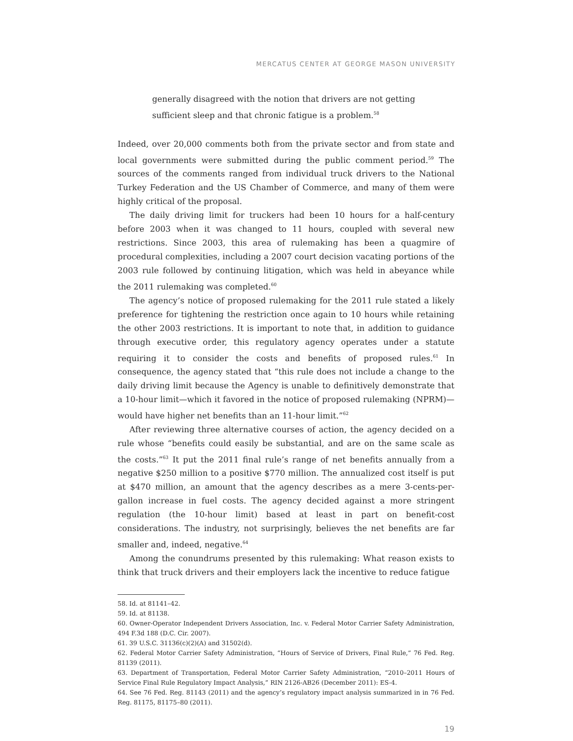MERCATUS CENTER AT GEORGE MASON UNIVERSITY
generally disagreed with the notion that drivers are not getting sufficient sleep and that chronic fatigue is a problem.<sup>58</sup>
Indeed, over 20,000 comments both from the private sector and from state and local governments were submitted during the public comment period.<sup>59</sup> The sources of the comments ranged from individual truck drivers to the National Turkey Federation and the US Chamber of Commerce, and many of them were highly critical of the proposal.
The daily driving limit for truckers had been 10 hours for a half-century before 2003 when it was changed to 11 hours, coupled with several new restrictions. Since 2003, this area of rulemaking has been a quagmire of procedural complexities, including a 2007 court decision vacating portions of the 2003 rule followed by continuing litigation, which was held in abeyance while the 2011 rulemaking was completed.<sup>60</sup>
The agency’s notice of proposed rulemaking for the 2011 rule stated a likely preference for tightening the restriction once again to 10 hours while retaining the other 2003 restrictions. It is important to note that, in addition to guidance through executive order, this regulatory agency operates under a statute requiring it to consider the costs and benefits of proposed rules.<sup>61</sup> In consequence, the agency stated that “this rule does not include a change to the daily driving limit because the Agency is unable to definitively demonstrate that a 10-hour limit—which it favored in the notice of proposed rulemaking (NPRM)—would have higher net benefits than an 11-hour limit.”<sup>62</sup>
After reviewing three alternative courses of action, the agency decided on a rule whose “benefits could easily be substantial, and are on the same scale as the costs.”<sup>63</sup> It put the 2011 final rule’s range of net benefits annually from a negative $250 million to a positive $770 million. The annualized cost itself is put at $470 million, an amount that the agency describes as a mere 3-cents-per-gallon increase in fuel costs. The agency decided against a more stringent regulation (the 10-hour limit) based at least in part on benefit-cost considerations. The industry, not surprisingly, believes the net benefits are far smaller and, indeed, negative.<sup>64</sup>
Among the conundrums presented by this rulemaking: What reason exists to think that truck drivers and their employers lack the incentive to reduce fatigue
58. Id. at 81141–42.
59. Id. at 81138.
60. Owner-Operator Independent Drivers Association, Inc. v. Federal Motor Carrier Safety Administration, 494 F.3d 188 (D.C. Cir. 2007).
61. 39 U.S.C. 31136(c)(2)(A) and 31502(d).
62. Federal Motor Carrier Safety Administration, “Hours of Service of Drivers, Final Rule,” 76 Fed. Reg. 81139 (2011).
63. Department of Transportation, Federal Motor Carrier Safety Administration, “2010–2011 Hours of Service Final Rule Regulatory Impact Analysis,” RIN 2126-AB26 (December 2011): ES-4.
64. See 76 Fed. Reg. 81143 (2011) and the agency’s regulatory impact analysis summarized in in 76 Fed. Reg. 81175, 81175–80 (2011).
19